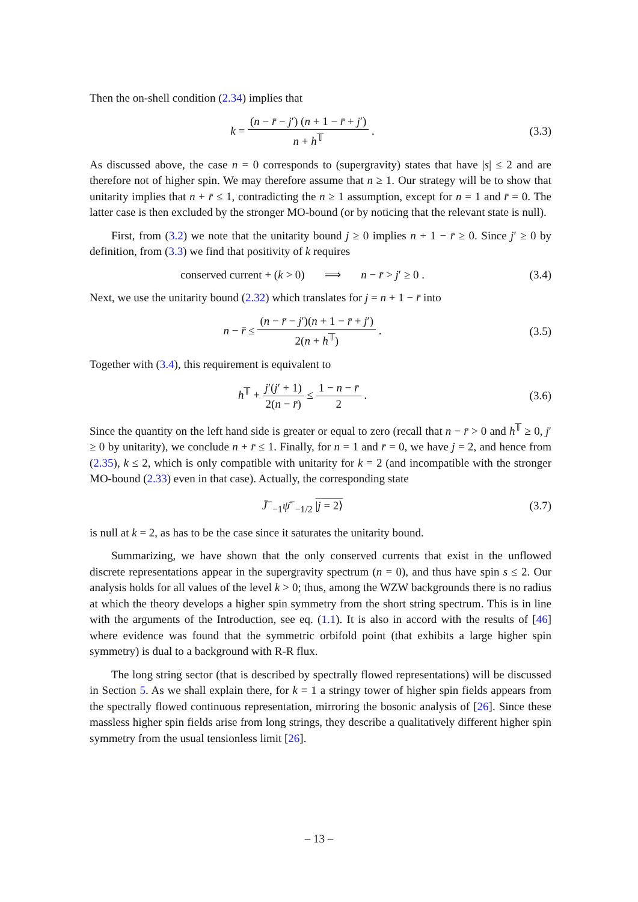Then the on-shell condition (2.34) implies that
k = (n − r̄ − j′) (n + 1 − r̄ + j′) n + h<sup>𝕋</sup> .
(3.3)
As discussed above, the case n = 0 corresponds to (supergravity) states that have |s| ≤ 2 and are therefore not of higher spin. We may therefore assume that n ≥ 1. Our strategy will be to show that unitarity implies that n + r̄ ≤ 1, contradicting the n ≥ 1 assumption, except for n = 1 and r̄ = 0. The latter case is then excluded by the stronger MO-bound (or by noticing that the relevant state is null).
First, from (3.2) we note that the unitarity bound j ≥ 0 implies n + 1 − r̄ ≥ 0. Since j′ ≥ 0 by definition, from (3.3) we find that positivity of k requires
conserved current + (k > 0) ⟹ n − r̄ > j′ ≥ 0 .
(3.4)
Next, we use the unitarity bound (2.32) which translates for j = n + 1 − r̄ into
n − r̄ ≤ (n − r̄ − j′)(n + 1 − r̄ + j′) 2(n + h<sup>𝕋</sup>) .
(3.5)
Together with (3.4), this requirement is equivalent to
h<sup>𝕋</sup> + j′(j′ + 1) 2(n − r̄) ≤ 1 − n − r̄ 2 .
(3.6)
Since the quantity on the left hand side is greater or equal to zero (recall that n − r̄ > 0 and h<sup>𝕋</sup> ≥ 0, j′ ≥ 0 by unitarity), we conclude n + r̄ ≤ 1. Finally, for n = 1 and r̄ = 0, we have j = 2, and hence from (2.35), k ≤ 2, which is only compatible with unitarity for k = 2 (and incompatible with the stronger MO-bound (2.33) even in that case). Actually, the corresponding state
J̄<sup>−</sup><sub>−1</sub>ψ̄<sup>−</sup><sub>−1/2</sub> |j = 2⟩ (3.7)
is null at k = 2, as has to be the case since it saturates the unitarity bound.
Summarizing, we have shown that the only conserved currents that exist in the unflowed discrete representations appear in the supergravity spectrum (n = 0), and thus have spin s ≤ 2. Our analysis holds for all values of the level k > 0; thus, among the WZW backgrounds there is no radius at which the theory develops a higher spin symmetry from the short string spectrum. This is in line with the arguments of the Introduction, see eq. (1.1). It is also in accord with the results of [46] where evidence was found that the symmetric orbifold point (that exhibits a large higher spin symmetry) is dual to a background with R-R flux.
The long string sector (that is described by spectrally flowed representations) will be discussed in Section 5. As we shall explain there, for k = 1 a stringy tower of higher spin fields appears from the spectrally flowed continuous representation, mirroring the bosonic analysis of [26]. Since these massless higher spin fields arise from long strings, they describe a qualitatively different higher spin symmetry from the usual tensionless limit [26].
– 13 –